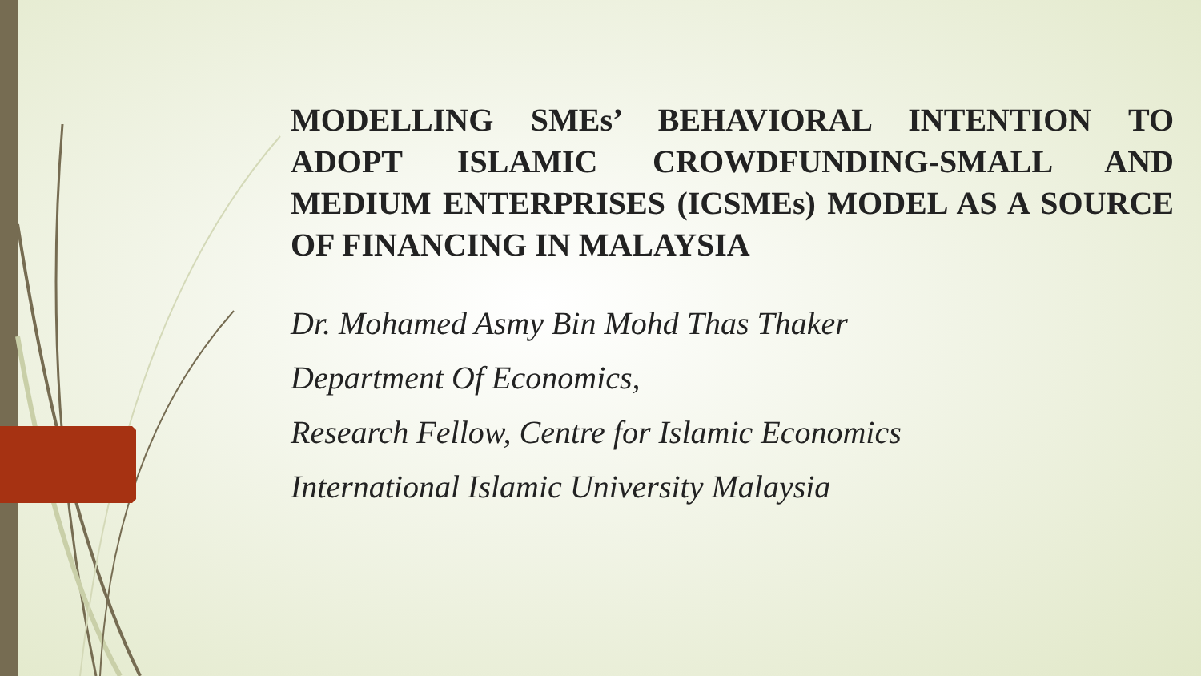MODELLING SMEs’ BEHAVIORAL INTENTION TO ADOPT ISLAMIC CROWDFUNDING-SMALL AND MEDIUM ENTERPRISES (ICSMEs) MODEL AS A SOURCE OF FINANCING IN MALAYSIA
Dr. Mohamed Asmy Bin Mohd Thas Thaker
Department Of Economics,
Research Fellow, Centre for Islamic Economics
International Islamic University Malaysia